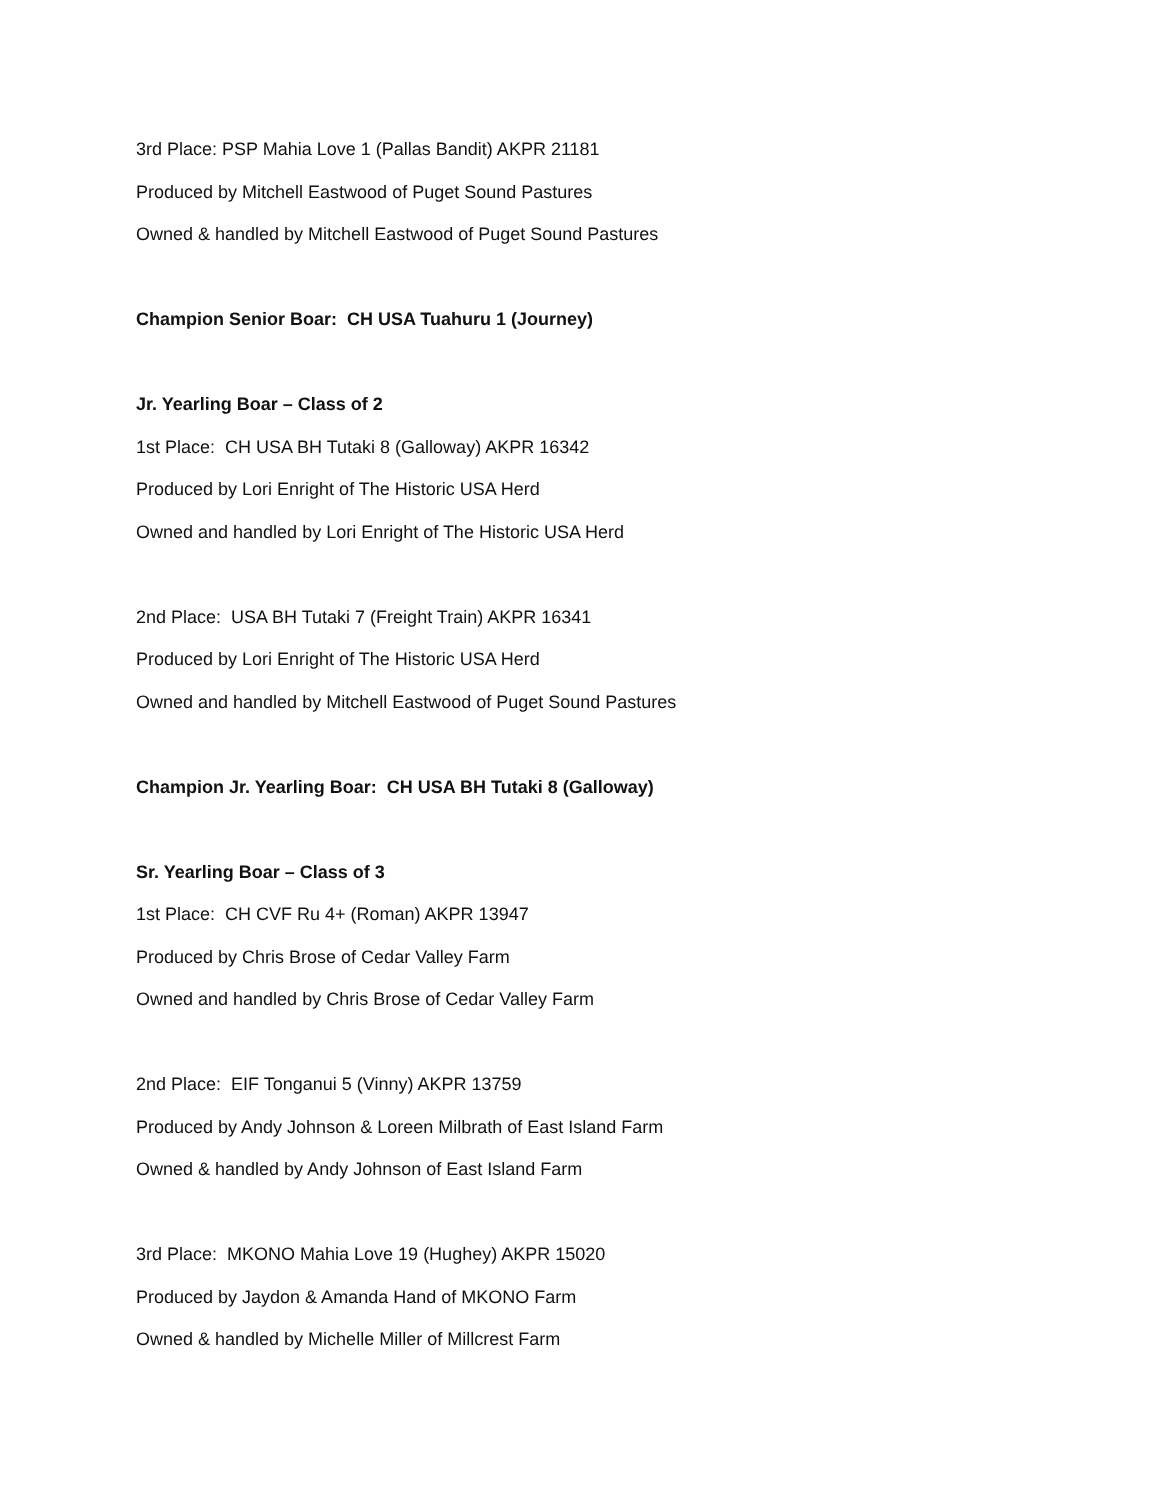3rd Place: PSP Mahia Love 1 (Pallas Bandit) AKPR 21181
Produced by Mitchell Eastwood of Puget Sound Pastures
Owned & handled by Mitchell Eastwood of Puget Sound Pastures
Champion Senior Boar: CH USA Tuahuru 1 (Journey)
Jr. Yearling Boar – Class of 2
1st Place: CH USA BH Tutaki 8 (Galloway) AKPR 16342
Produced by Lori Enright of The Historic USA Herd
Owned and handled by Lori Enright of The Historic USA Herd
2nd Place: USA BH Tutaki 7 (Freight Train) AKPR 16341
Produced by Lori Enright of The Historic USA Herd
Owned and handled by Mitchell Eastwood of Puget Sound Pastures
Champion Jr. Yearling Boar: CH USA BH Tutaki 8 (Galloway)
Sr. Yearling Boar – Class of 3
1st Place: CH CVF Ru 4+ (Roman) AKPR 13947
Produced by Chris Brose of Cedar Valley Farm
Owned and handled by Chris Brose of Cedar Valley Farm
2nd Place: EIF Tonganui 5 (Vinny) AKPR 13759
Produced by Andy Johnson & Loreen Milbrath of East Island Farm
Owned & handled by Andy Johnson of East Island Farm
3rd Place: MKONO Mahia Love 19 (Hughey) AKPR 15020
Produced by Jaydon & Amanda Hand of MKONO Farm
Owned & handled by Michelle Miller of Millcrest Farm